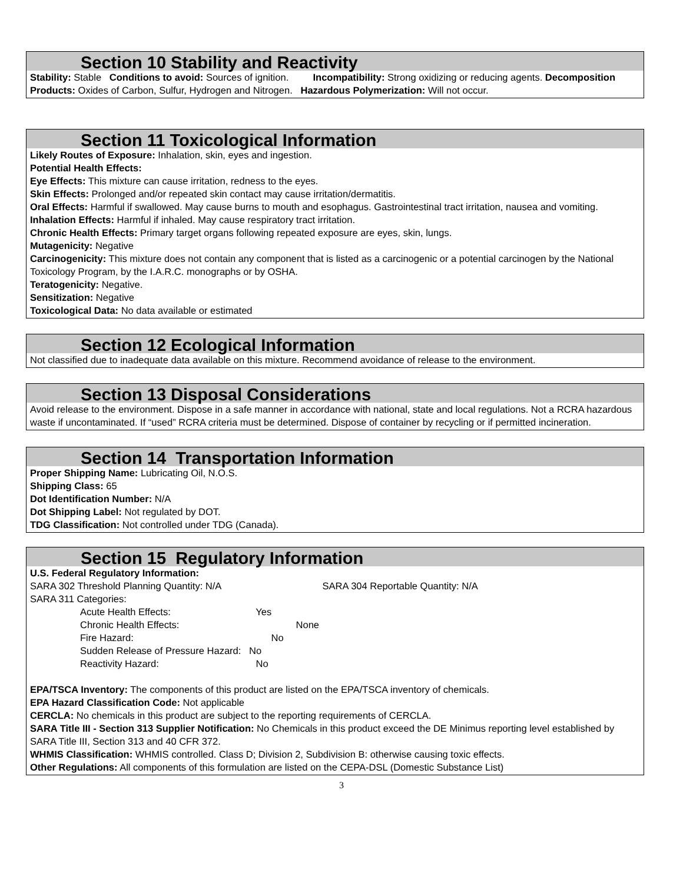Section 10 Stability and Reactivity
Stability: Stable Conditions to avoid: Sources of ignition. Incompatibility: Strong oxidizing or reducing agents. Decomposition Products: Oxides of Carbon, Sulfur, Hydrogen and Nitrogen. Hazardous Polymerization: Will not occur.
Section 11 Toxicological Information
Likely Routes of Exposure: Inhalation, skin, eyes and ingestion.
Potential Health Effects:
Eye Effects: This mixture can cause irritation, redness to the eyes.
Skin Effects: Prolonged and/or repeated skin contact may cause irritation/dermatitis.
Oral Effects: Harmful if swallowed. May cause burns to mouth and esophagus. Gastrointestinal tract irritation, nausea and vomiting.
Inhalation Effects: Harmful if inhaled. May cause respiratory tract irritation.
Chronic Health Effects: Primary target organs following repeated exposure are eyes, skin, lungs.
Mutagenicity: Negative
Carcinogenicity: This mixture does not contain any component that is listed as a carcinogenic or a potential carcinogen by the National Toxicology Program, by the I.A.R.C. monographs or by OSHA.
Teratogenicity: Negative.
Sensitization: Negative
Toxicological Data: No data available or estimated
Section 12 Ecological Information
Not classified due to inadequate data available on this mixture. Recommend avoidance of release to the environment.
Section 13 Disposal Considerations
Avoid release to the environment. Dispose in a safe manner in accordance with national, state and local regulations. Not a RCRA hazardous waste if uncontaminated. If “used” RCRA criteria must be determined. Dispose of container by recycling or if permitted incineration.
Section 14 Transportation Information
Proper Shipping Name: Lubricating Oil, N.O.S.
Shipping Class: 65
Dot Identification Number: N/A
Dot Shipping Label: Not regulated by DOT.
TDG Classification: Not controlled under TDG (Canada).
Section 15 Regulatory Information
U.S. Federal Regulatory Information:
SARA 302 Threshold Planning Quantity: N/A SARA 304 Reportable Quantity: N/A
SARA 311 Categories:
Acute Health Effects: Yes
Chronic Health Effects: None
Fire Hazard: No
Sudden Release of Pressure Hazard: No
Reactivity Hazard: No
EPA/TSCA Inventory: The components of this product are listed on the EPA/TSCA inventory of chemicals.
EPA Hazard Classification Code: Not applicable
CERCLA: No chemicals in this product are subject to the reporting requirements of CERCLA.
SARA Title III - Section 313 Supplier Notification: No Chemicals in this product exceed the DE Minimus reporting level established by SARA Title III, Section 313 and 40 CFR 372.
WHMIS Classification: WHMIS controlled. Class D; Division 2, Subdivision B: otherwise causing toxic effects.
Other Regulations: All components of this formulation are listed on the CEPA-DSL (Domestic Substance List)
3